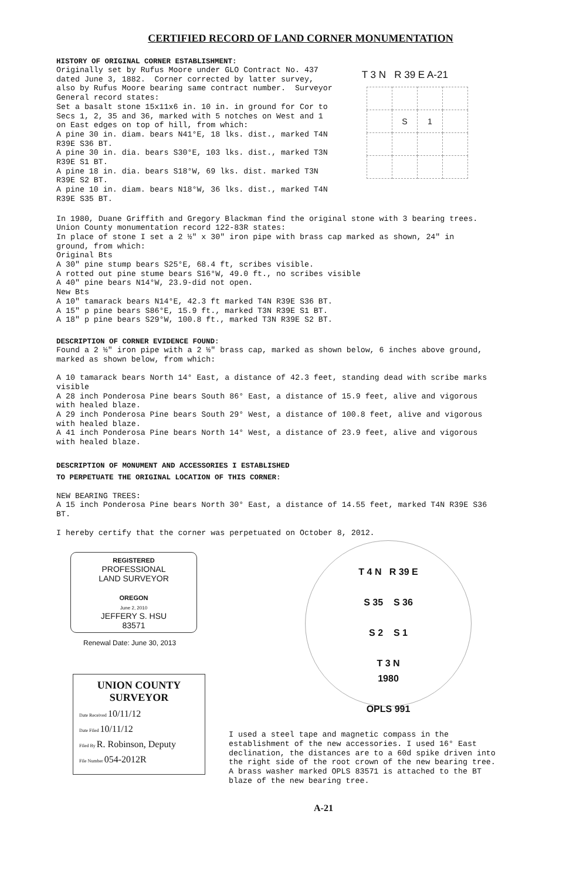CERTIFIED RECORD OF LAND CORNER MONUMENTATION
HISTORY OF ORIGINAL CORNER ESTABLISHMENT:
Originally set by Rufus Moore under GLO Contract No. 437 dated June 3, 1882. Corner corrected by latter survey, also by Rufus Moore bearing same contract number. Surveyor General record states: Set a basalt stone 15x11x6 in. 10 in. in ground for Cor to Secs 1, 2, 35 and 36, marked with 5 notches on West and 1 on East edges on top of hill, from which: A pine 30 in. diam. bears N41°E, 18 lks. dist., marked T4N R39E S36 BT. A pine 30 in. dia. bears S30°E, 103 lks. dist., marked T3N R39E S1 BT. A pine 18 in. dia. bears S18°W, 69 lks. dist. marked T3N R39E S2 BT. A pine 10 in. diam. bears N18°W, 36 lks. dist., marked T4N R39E S35 BT.
T 3 N R 39 E A-21
| | S | 1 | |
In 1980, Duane Griffith and Gregory Blackman find the original stone with 3 bearing trees. Union County monumentation record 122-83R states: In place of stone I set a 2 ½" x 30" iron pipe with brass cap marked as shown, 24" in ground, from which: Original Bts A 30" pine stump bears S25°E, 68.4 ft, scribes visible. A rotted out pine stume bears S16°W, 49.0 ft., no scribes visible A 40" pine bears N14°W, 23.9-did not open. New Bts A 10" tamarack bears N14°E, 42.3 ft marked T4N R39E S36 BT. A 15" p pine bears S86°E, 15.9 ft., marked T3N R39E S1 BT. A 18" p pine bears S29°W, 100.8 ft., marked T3N R39E S2 BT.
DESCRIPTION OF CORNER EVIDENCE FOUND:
Found a 2 ½" iron pipe with a 2 ½" brass cap, marked as shown below, 6 inches above ground, marked as shown below, from which: A 10 tamarack bears North 14° East, a distance of 42.3 feet, standing dead with scribe marks visible A 28 inch Ponderosa Pine bears South 86° East, a distance of 15.9 feet, alive and vigorous with healed blaze. A 29 inch Ponderosa Pine bears South 29° West, a distance of 100.8 feet, alive and vigorous with healed blaze. A 41 inch Ponderosa Pine bears North 14° West, a distance of 23.9 feet, alive and vigorous with healed blaze.
DESCRIPTION OF MONUMENT AND ACCESSORIES I ESTABLISHED
TO PERPETUATE THE ORIGINAL LOCATION OF THIS CORNER:
NEW BEARING TREES: A 15 inch Ponderosa Pine bears North 30° East, a distance of 14.55 feet, marked T4N R39E S36 BT. I hereby certify that the corner was perpetuated on October 8, 2012.
REGISTERED
PROFESSIONAL
LAND SURVEYOR
OREGON
June 2, 2010
JEFFERY S. HSU
83571
Renewal Date: June 30, 2013
UNION COUNTY
SURVEYOR
Date Received 10/11/12
Date Filed 10/11/12
Filed By R. Robinson, Deputy
File Number 054-2012R
T 4 N R 39 E
S 35 S 36
S 2 S 1
T 3 N
1980
OPLS 991
I used a steel tape and magnetic compass in the establishment of the new accessories. I used 16° East declination, the distances are to a 60d spike driven into the right side of the root crown of the new bearing tree. A brass washer marked OPLS 83571 is attached to the BT blaze of the new bearing tree.
A-21